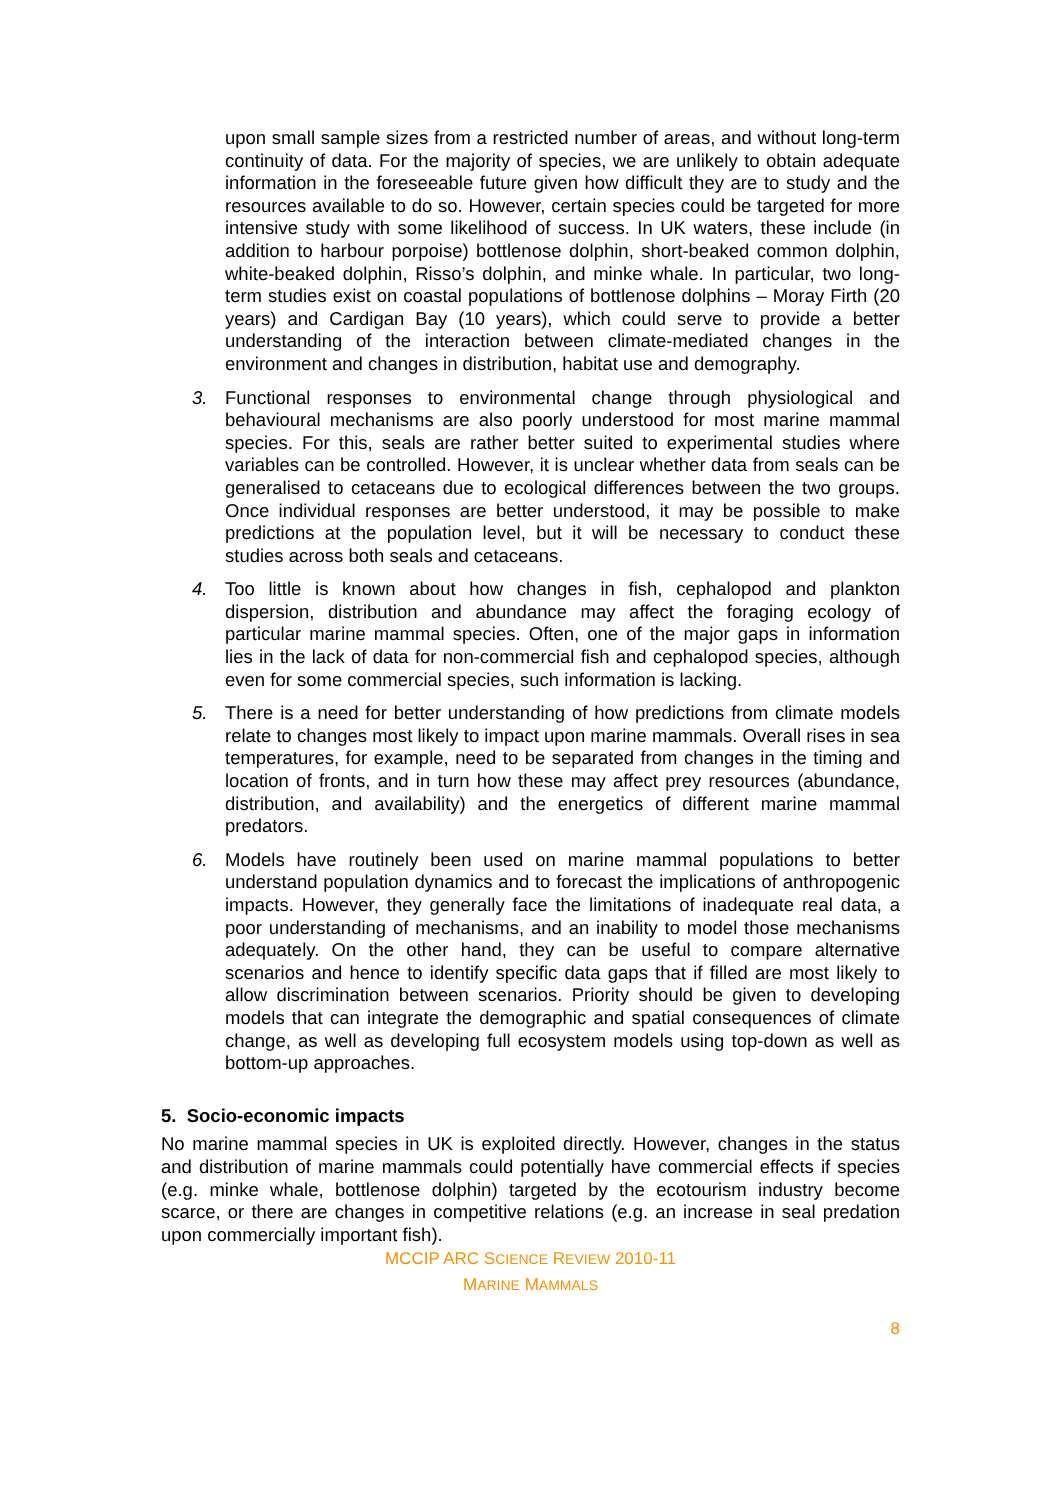upon small sample sizes from a restricted number of areas, and without long-term continuity of data. For the majority of species, we are unlikely to obtain adequate information in the foreseeable future given how difficult they are to study and the resources available to do so. However, certain species could be targeted for more intensive study with some likelihood of success. In UK waters, these include (in addition to harbour porpoise) bottlenose dolphin, short-beaked common dolphin, white-beaked dolphin, Risso’s dolphin, and minke whale. In particular, two long-term studies exist on coastal populations of bottlenose dolphins – Moray Firth (20 years) and Cardigan Bay (10 years), which could serve to provide a better understanding of the interaction between climate-mediated changes in the environment and changes in distribution, habitat use and demography.
3. Functional responses to environmental change through physiological and behavioural mechanisms are also poorly understood for most marine mammal species. For this, seals are rather better suited to experimental studies where variables can be controlled. However, it is unclear whether data from seals can be generalised to cetaceans due to ecological differences between the two groups. Once individual responses are better understood, it may be possible to make predictions at the population level, but it will be necessary to conduct these studies across both seals and cetaceans.
4. Too little is known about how changes in fish, cephalopod and plankton dispersion, distribution and abundance may affect the foraging ecology of particular marine mammal species. Often, one of the major gaps in information lies in the lack of data for non-commercial fish and cephalopod species, although even for some commercial species, such information is lacking.
5. There is a need for better understanding of how predictions from climate models relate to changes most likely to impact upon marine mammals. Overall rises in sea temperatures, for example, need to be separated from changes in the timing and location of fronts, and in turn how these may affect prey resources (abundance, distribution, and availability) and the energetics of different marine mammal predators.
6. Models have routinely been used on marine mammal populations to better understand population dynamics and to forecast the implications of anthropogenic impacts. However, they generally face the limitations of inadequate real data, a poor understanding of mechanisms, and an inability to model those mechanisms adequately. On the other hand, they can be useful to compare alternative scenarios and hence to identify specific data gaps that if filled are most likely to allow discrimination between scenarios. Priority should be given to developing models that can integrate the demographic and spatial consequences of climate change, as well as developing full ecosystem models using top-down as well as bottom-up approaches.
5. Socio-economic impacts
No marine mammal species in UK is exploited directly. However, changes in the status and distribution of marine mammals could potentially have commercial effects if species (e.g. minke whale, bottlenose dolphin) targeted by the ecotourism industry become scarce, or there are changes in competitive relations (e.g. an increase in seal predation upon commercially important fish).
MCCIP ARC SCIENCE REVIEW 2010-11
MARINE MAMMALS
8